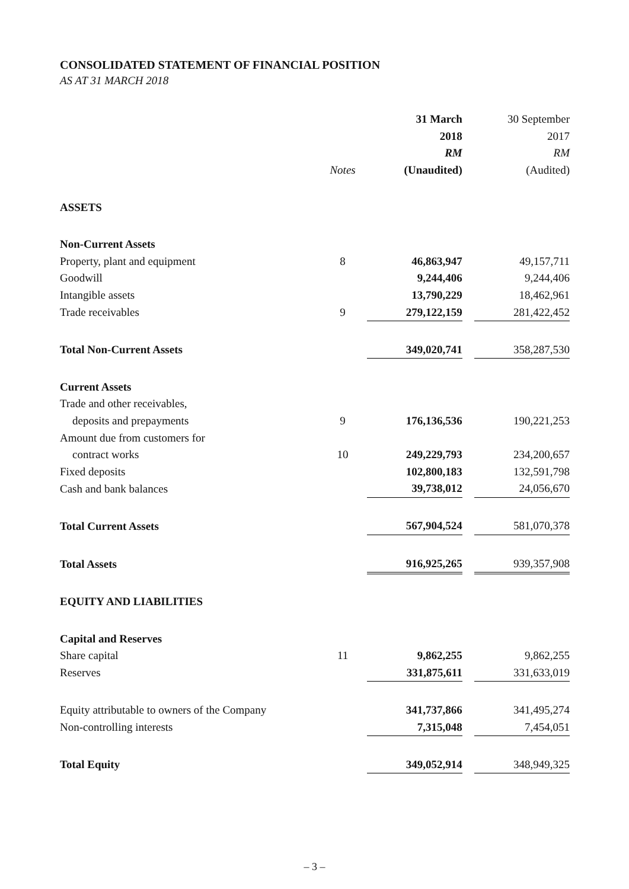CONSOLIDATED STATEMENT OF FINANCIAL POSITION
AS AT 31 MARCH 2018
| | | 31 March | | 30 September |
| --- | --- | --- | --- | --- |
| | | 2018 | | 2017 |
| | | RM | | RM |
| | Notes | (Unaudited) | | (Audited) |
| ASSETS | | | | |
| Non-Current Assets | | | | |
| Property, plant and equipment | 8 | 46,863,947 | | 49,157,711 |
| Goodwill | | 9,244,406 | | 9,244,406 |
| Intangible assets | | 13,790,229 | | 18,462,961 |
| Trade receivables | 9 | 279,122,159 | | 281,422,452 |
| Total Non-Current Assets | | 349,020,741 | | 358,287,530 |
| Current Assets | | | | |
| Trade and other receivables, | | | | |
| deposits and prepayments | 9 | 176,136,536 | | 190,221,253 |
| Amount due from customers for | | | | |
| contract works | 10 | 249,229,793 | | 234,200,657 |
| Fixed deposits | | 102,800,183 | | 132,591,798 |
| Cash and bank balances | | 39,738,012 | | 24,056,670 |
| Total Current Assets | | 567,904,524 | | 581,070,378 |
| Total Assets | | 916,925,265 | | 939,357,908 |
| EQUITY AND LIABILITIES | | | | |
| Capital and Reserves | | | | |
| Share capital | 11 | 9,862,255 | | 9,862,255 |
| Reserves | | 331,875,611 | | 331,633,019 |
| Equity attributable to owners of the Company | | 341,737,866 | | 341,495,274 |
| Non-controlling interests | | 7,315,048 | | 7,454,051 |
| Total Equity | | 349,052,914 | | 348,949,325 |
– 3 –